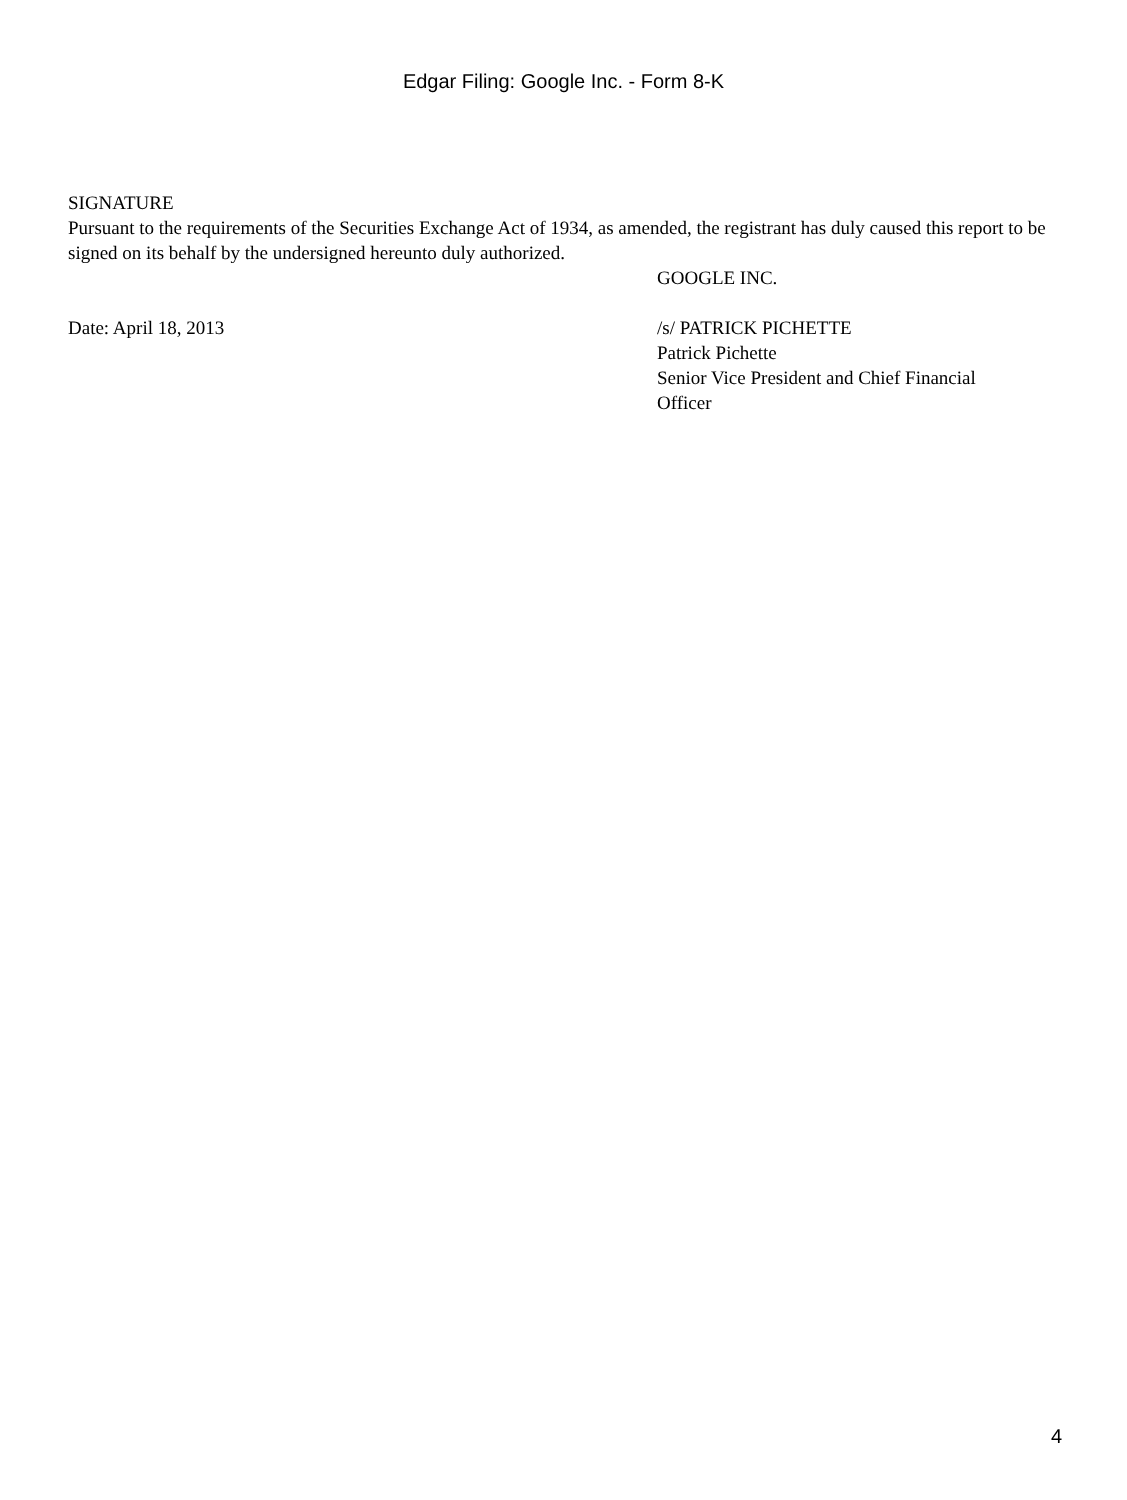Edgar Filing: Google Inc. - Form 8-K
SIGNATURE
Pursuant to the requirements of the Securities Exchange Act of 1934, as amended, the registrant has duly caused this report to be signed on its behalf by the undersigned hereunto duly authorized.
GOOGLE INC.
Date: April 18, 2013 /s/ PATRICK PICHETTE
Patrick Pichette
Senior Vice President and Chief Financial
Officer
4